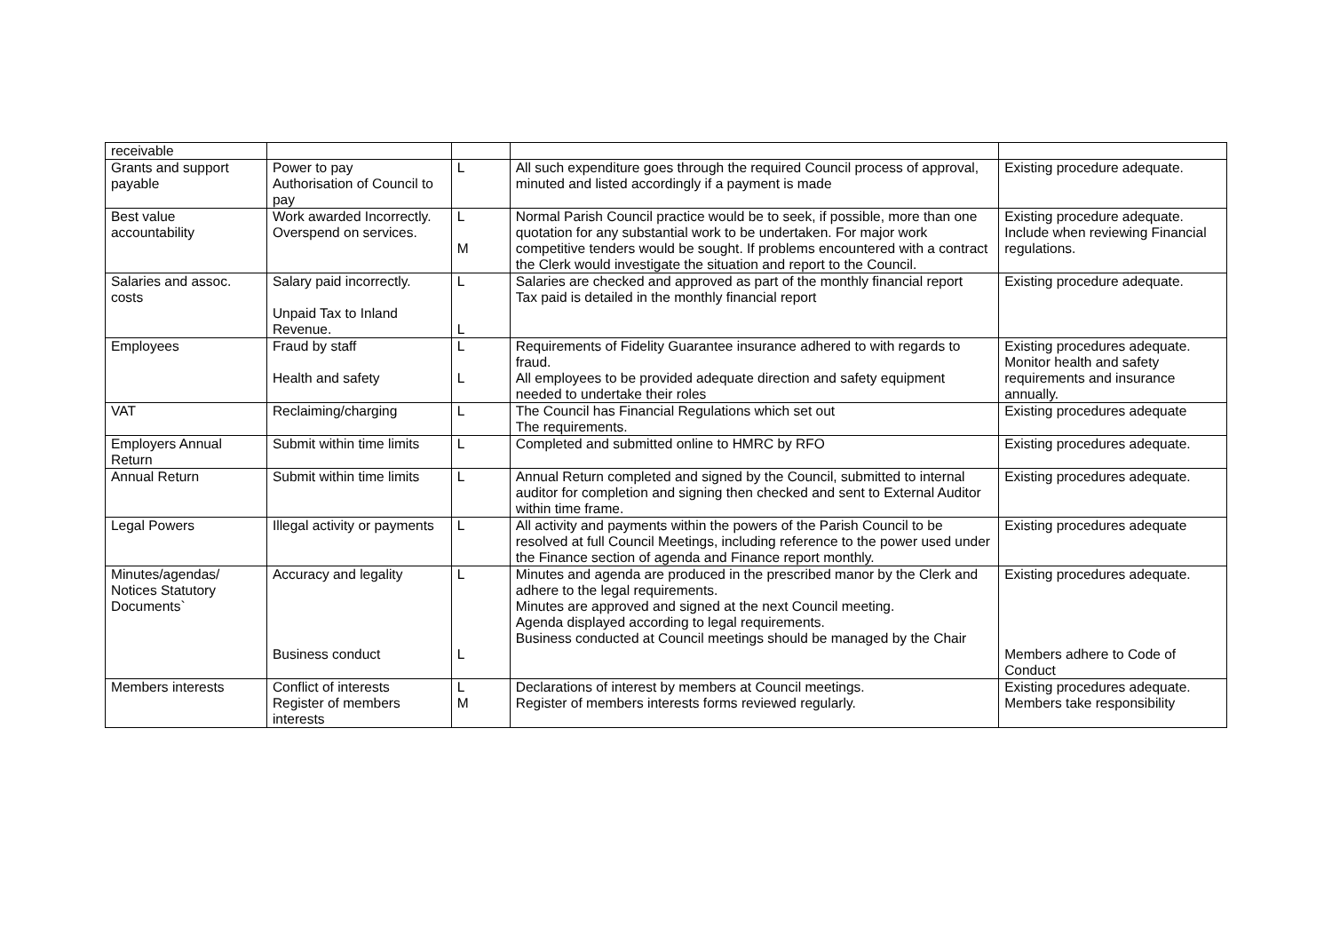| receivable | | | | |
| Grants and support payable | Power to pay Authorisation of Council to pay | L | All such expenditure goes through the required Council process of approval, minuted and listed accordingly if a payment is made | Existing procedure adequate. |
| Best value accountability | Work awarded Incorrectly. Overspend on services. | L M | Normal Parish Council practice would be to seek, if possible, more than one quotation for any substantial work to be undertaken. For major work competitive tenders would be sought. If problems encountered with a contract the Clerk would investigate the situation and report to the Council. | Existing procedure adequate. Include when reviewing Financial regulations. |
| Salaries and assoc. costs | Salary paid incorrectly. Unpaid Tax to Inland Revenue. | L L | Salaries are checked and approved as part of the monthly financial report Tax paid is detailed in the monthly financial report | Existing procedure adequate. |
| Employees | Fraud by staff Health and safety | L L | Requirements of Fidelity Guarantee insurance adhered to with regards to fraud. All employees to be provided adequate direction and safety equipment needed to undertake their roles | Existing procedures adequate. Monitor health and safety requirements and insurance annually. |
| VAT | Reclaiming/charging | L | The Council has Financial Regulations which set out The requirements. | Existing procedures adequate |
| Employers Annual Return | Submit within time limits | L | Completed and submitted online to HMRC by RFO | Existing procedures adequate. |
| Annual Return | Submit within time limits | L | Annual Return completed and signed by the Council, submitted to internal auditor for completion and signing then checked and sent to External Auditor within time frame. | Existing procedures adequate. |
| Legal Powers | Illegal activity or payments | L | All activity and payments within the powers of the Parish Council to be resolved at full Council Meetings, including reference to the power used under the Finance section of agenda and Finance report monthly. | Existing procedures adequate |
| Minutes/agendas/ Notices Statutory Documents` | Accuracy and legality Business conduct | L L | Minutes and agenda are produced in the prescribed manor by the Clerk and adhere to the legal requirements. Minutes are approved and signed at the next Council meeting. Agenda displayed according to legal requirements. Business conducted at Council meetings should be managed by the Chair | Existing procedures adequate. Members adhere to Code of Conduct |
| Members interests | Conflict of interests Register of members interests | L M | Declarations of interest by members at Council meetings. Register of members interests forms reviewed regularly. | Existing procedures adequate. Members take responsibility |